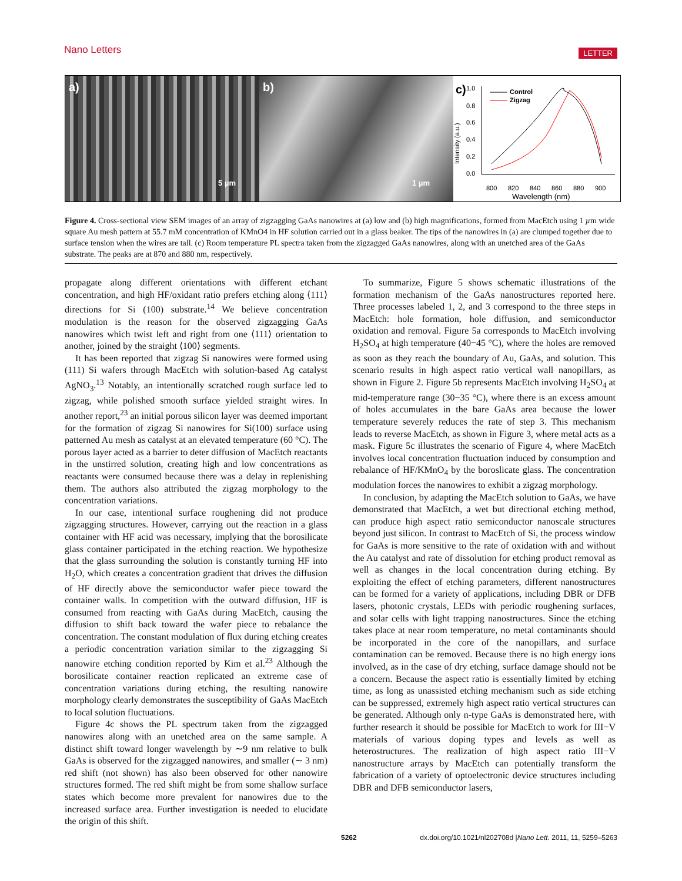Nano Letters LETTER
a)
5 µm
b)
1 µm
c)
1.0
0.8
0.6
0.4
0.2
0.0
Intensity (a.u.)
800
820
840
860
880
900
Wavelength (nm)
Control
Zigzag
Figure 4. Cross-sectional view SEM images of an array of zigzagging GaAs nanowires at (a) low and (b) high magnifications, formed from MacEtch using 1 µm wide square Au mesh pattern at 55.7 mM concentration of KMnO4 in HF solution carried out in a glass beaker. The tips of the nanowires in (a) are clumped together due to surface tension when the wires are tall. (c) Room temperature PL spectra taken from the zigzagged GaAs nanowires, along with an unetched area of the GaAs substrate. The peaks are at 870 and 880 nm, respectively.
propagate along different orientations with different etchant concentration, and high HF/oxidant ratio prefers etching along ⟨111⟩ directions for Si (100) substrate.<sup>14</sup> We believe concentration modulation is the reason for the observed zigzagging GaAs nanowires which twist left and right from one ⟨111⟩ orientation to another, joined by the straight ⟨100⟩ segments.
It has been reported that zigzag Si nanowires were formed using (111) Si wafers through MacEtch with solution-based Ag catalyst AgNO<sub>3</sub>.<sup>13</sup> Notably, an intentionally scratched rough surface led to zigzag, while polished smooth surface yielded straight wires. In another report,<sup>23</sup> an initial porous silicon layer was deemed important for the formation of zigzag Si nanowires for Si(100) surface using patterned Au mesh as catalyst at an elevated temperature (60 °C). The porous layer acted as a barrier to deter diffusion of MacEtch reactants in the unstirred solution, creating high and low concentrations as reactants were consumed because there was a delay in replenishing them. The authors also attributed the zigzag morphology to the concentration variations.
In our case, intentional surface roughening did not produce zigzagging structures. However, carrying out the reaction in a glass container with HF acid was necessary, implying that the borosilicate glass container participated in the etching reaction. We hypothesize that the glass surrounding the solution is constantly turning HF into H<sub>2</sub>O, which creates a concentration gradient that drives the diffusion of HF directly above the semiconductor wafer piece toward the container walls. In competition with the outward diffusion, HF is consumed from reacting with GaAs during MacEtch, causing the diffusion to shift back toward the wafer piece to rebalance the concentration. The constant modulation of flux during etching creates a periodic concentration variation similar to the zigzagging Si nanowire etching condition reported by Kim et al.<sup>23</sup> Although the borosilicate container reaction replicated an extreme case of concentration variations during etching, the resulting nanowire morphology clearly demonstrates the susceptibility of GaAs MacEtch to local solution fluctuations.
Figure 4c shows the PL spectrum taken from the zigzagged nanowires along with an unetched area on the same sample. A distinct shift toward longer wavelength by ∼9 nm relative to bulk GaAs is observed for the zigzagged nanowires, and smaller (∼ 3 nm) red shift (not shown) has also been observed for other nanowire structures formed. The red shift might be from some shallow surface states which become more prevalent for nanowires due to the increased surface area. Further investigation is needed to elucidate the origin of this shift.
To summarize, Figure 5 shows schematic illustrations of the formation mechanism of the GaAs nanostructures reported here. Three processes labeled 1, 2, and 3 correspond to the three steps in MacEtch: hole formation, hole diffusion, and semiconductor oxidation and removal. Figure 5a corresponds to MacEtch involving H<sub>2</sub>SO<sub>4</sub> at high temperature (40−45 °C), where the holes are removed as soon as they reach the boundary of Au, GaAs, and solution. This scenario results in high aspect ratio vertical wall nanopillars, as shown in Figure 2. Figure 5b represents MacEtch involving H<sub>2</sub>SO<sub>4</sub> at mid-temperature range (30−35 °C), where there is an excess amount of holes accumulates in the bare GaAs area because the lower temperature severely reduces the rate of step 3. This mechanism leads to reverse MacEtch, as shown in Figure 3, where metal acts as a mask. Figure 5c illustrates the scenario of Figure 4, where MacEtch involves local concentration fluctuation induced by consumption and rebalance of HF/KMnO<sub>4</sub> by the boroslicate glass. The concentration modulation forces the nanowires to exhibit a zigzag morphology.
In conclusion, by adapting the MacEtch solution to GaAs, we have demonstrated that MacEtch, a wet but directional etching method, can produce high aspect ratio semiconductor nanoscale structures beyond just silicon. In contrast to MacEtch of Si, the process window for GaAs is more sensitive to the rate of oxidation with and without the Au catalyst and rate of dissolution for etching product removal as well as changes in the local concentration during etching. By exploiting the effect of etching parameters, different nanostructures can be formed for a variety of applications, including DBR or DFB lasers, photonic crystals, LEDs with periodic roughening surfaces, and solar cells with light trapping nanostructures. Since the etching takes place at near room temperature, no metal contaminants should be incorporated in the core of the nanopillars, and surface contamination can be removed. Because there is no high energy ions involved, as in the case of dry etching, surface damage should not be a concern. Because the aspect ratio is essentially limited by etching time, as long as unassisted etching mechanism such as side etching can be suppressed, extremely high aspect ratio vertical structures can be generated. Although only n-type GaAs is demonstrated here, with further research it should be possible for MacEtch to work for III−V materials of various doping types and levels as well as heterostructures. The realization of high aspect ratio III−V nanostructure arrays by MacEtch can potentially transform the fabrication of a variety of optoelectronic device structures including DBR and DFB semiconductor lasers,
5262 dx.doi.org/10.1021/nl202708d |Nano Lett. 2011, 11, 5259–5263